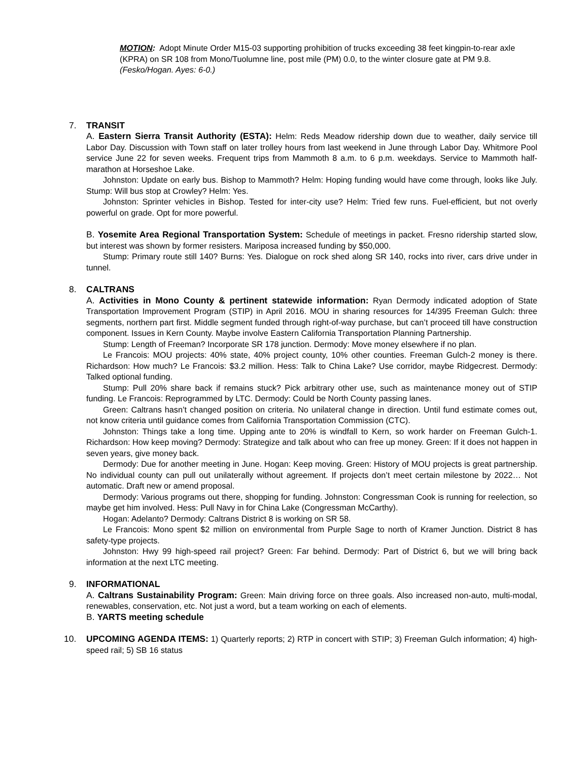MOTION: Adopt Minute Order M15-03 supporting prohibition of trucks exceeding 38 feet kingpin-to-rear axle (KPRA) on SR 108 from Mono/Tuolumne line, post mile (PM) 0.0, to the winter closure gate at PM 9.8. (Fesko/Hogan. Ayes: 6-0.)
7. TRANSIT
A. Eastern Sierra Transit Authority (ESTA): Helm: Reds Meadow ridership down due to weather, daily service till Labor Day. Discussion with Town staff on later trolley hours from last weekend in June through Labor Day. Whitmore Pool service June 22 for seven weeks. Frequent trips from Mammoth 8 a.m. to 6 p.m. weekdays. Service to Mammoth half-marathon at Horseshoe Lake.
Johnston: Update on early bus. Bishop to Mammoth? Helm: Hoping funding would have come through, looks like July. Stump: Will bus stop at Crowley? Helm: Yes.
Johnston: Sprinter vehicles in Bishop. Tested for inter-city use? Helm: Tried few runs. Fuel-efficient, but not overly powerful on grade. Opt for more powerful.
B. Yosemite Area Regional Transportation System: Schedule of meetings in packet. Fresno ridership started slow, but interest was shown by former resisters. Mariposa increased funding by $50,000.
Stump: Primary route still 140? Burns: Yes. Dialogue on rock shed along SR 140, rocks into river, cars drive under in tunnel.
8. CALTRANS
A. Activities in Mono County & pertinent statewide information: Ryan Dermody indicated adoption of State Transportation Improvement Program (STIP) in April 2016. MOU in sharing resources for 14/395 Freeman Gulch: three segments, northern part first. Middle segment funded through right-of-way purchase, but can’t proceed till have construction component. Issues in Kern County. Maybe involve Eastern California Transportation Planning Partnership.
Stump: Length of Freeman? Incorporate SR 178 junction. Dermody: Move money elsewhere if no plan.
Le Francois: MOU projects: 40% state, 40% project county, 10% other counties. Freeman Gulch-2 money is there. Richardson: How much? Le Francois: $3.2 million. Hess: Talk to China Lake? Use corridor, maybe Ridgecrest. Dermody: Talked optional funding.
Stump: Pull 20% share back if remains stuck? Pick arbitrary other use, such as maintenance money out of STIP funding. Le Francois: Reprogrammed by LTC. Dermody: Could be North County passing lanes.
Green: Caltrans hasn’t changed position on criteria. No unilateral change in direction. Until fund estimate comes out, not know criteria until guidance comes from California Transportation Commission (CTC).
Johnston: Things take a long time. Upping ante to 20% is windfall to Kern, so work harder on Freeman Gulch-1. Richardson: How keep moving? Dermody: Strategize and talk about who can free up money. Green: If it does not happen in seven years, give money back.
Dermody: Due for another meeting in June. Hogan: Keep moving. Green: History of MOU projects is great partnership. No individual county can pull out unilaterally without agreement. If projects don’t meet certain milestone by 2022… Not automatic. Draft new or amend proposal.
Dermody: Various programs out there, shopping for funding. Johnston: Congressman Cook is running for reelection, so maybe get him involved. Hess: Pull Navy in for China Lake (Congressman McCarthy).
Hogan: Adelanto? Dermody: Caltrans District 8 is working on SR 58.
Le Francois: Mono spent $2 million on environmental from Purple Sage to north of Kramer Junction. District 8 has safety-type projects.
Johnston: Hwy 99 high-speed rail project? Green: Far behind. Dermody: Part of District 6, but we will bring back information at the next LTC meeting.
9. INFORMATIONAL
A. Caltrans Sustainability Program: Green: Main driving force on three goals. Also increased non-auto, multi-modal, renewables, conservation, etc. Not just a word, but a team working on each of elements.
B. YARTS meeting schedule
10. UPCOMING AGENDA ITEMS: 1) Quarterly reports; 2) RTP in concert with STIP; 3) Freeman Gulch information; 4) high-speed rail; 5) SB 16 status